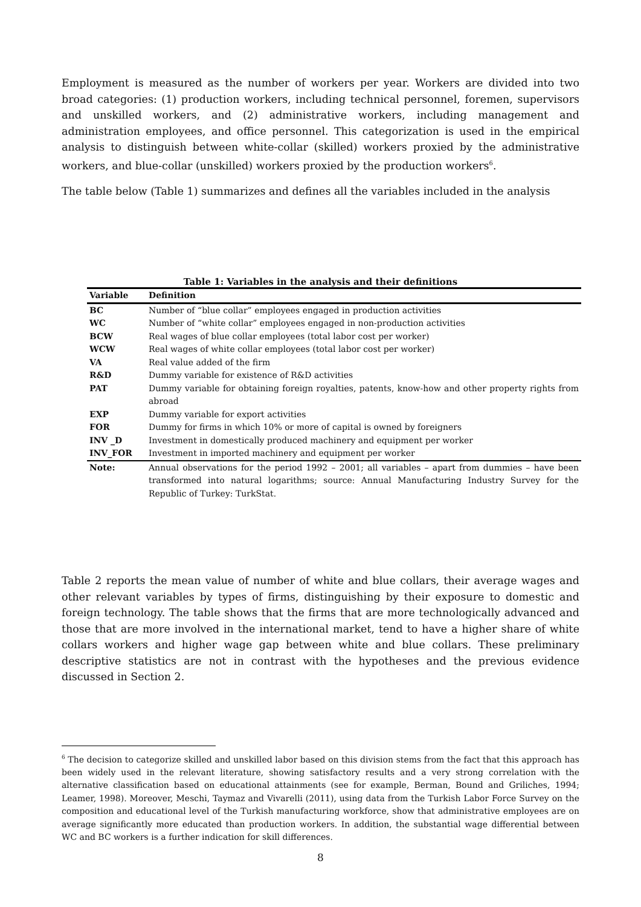Employment is measured as the number of workers per year. Workers are divided into two broad categories: (1) production workers, including technical personnel, foremen, supervisors and unskilled workers, and (2) administrative workers, including management and administration employees, and office personnel. This categorization is used in the empirical analysis to distinguish between white-collar (skilled) workers proxied by the administrative workers, and blue-collar (unskilled) workers proxied by the production workers<sup>6</sup>.
The table below (Table 1) summarizes and defines all the variables included in the analysis
Table 1: Variables in the analysis and their definitions
| Variable | Definition |
| --- | --- |
| BC | Number of “blue collar” employees engaged in production activities |
| WC | Number of “white collar” employees engaged in non-production activities |
| BCW | Real wages of blue collar employees (total labor cost per worker) |
| WCW | Real wages of white collar employees (total labor cost per worker) |
| VA | Real value added of the firm |
| R&D | Dummy variable for existence of R&D activities |
| PAT | Dummy variable for obtaining foreign royalties, patents, know-how and other property rights from abroad |
| EXP | Dummy variable for export activities |
| FOR | Dummy for firms in which 10% or more of capital is owned by foreigners |
| INV _D | Investment in domestically produced machinery and equipment per worker |
| INV_FOR | Investment in imported machinery and equipment per worker |
| Note: | Annual observations for the period 1992 – 2001; all variables – apart from dummies – have been transformed into natural logarithms; source: Annual Manufacturing Industry Survey for the Republic of Turkey: TurkStat. |
Table 2 reports the mean value of number of white and blue collars, their average wages and other relevant variables by types of firms, distinguishing by their exposure to domestic and foreign technology. The table shows that the firms that are more technologically advanced and those that are more involved in the international market, tend to have a higher share of white collars workers and higher wage gap between white and blue collars. These preliminary descriptive statistics are not in contrast with the hypotheses and the previous evidence discussed in Section 2.
<sup>6</sup> The decision to categorize skilled and unskilled labor based on this division stems from the fact that this approach has been widely used in the relevant literature, showing satisfactory results and a very strong correlation with the alternative classification based on educational attainments (see for example, Berman, Bound and Griliches, 1994; Leamer, 1998). Moreover, Meschi, Taymaz and Vivarelli (2011), using data from the Turkish Labor Force Survey on the composition and educational level of the Turkish manufacturing workforce, show that administrative employees are on average significantly more educated than production workers. In addition, the substantial wage differential between WC and BC workers is a further indication for skill differences.
8